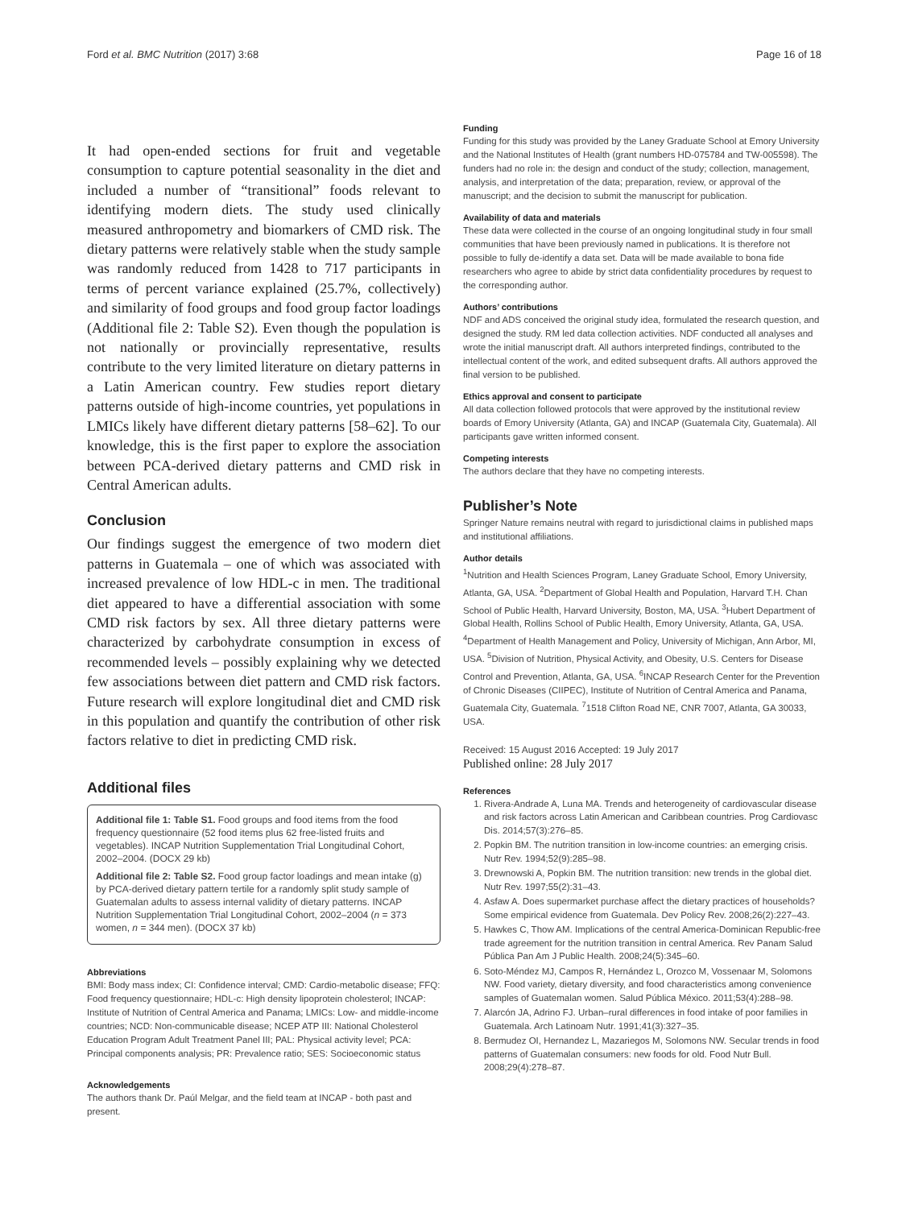Ford et al. BMC Nutrition (2017) 3:68 Page 16 of 18
It had open-ended sections for fruit and vegetable consumption to capture potential seasonality in the diet and included a number of “transitional” foods relevant to identifying modern diets. The study used clinically measured anthropometry and biomarkers of CMD risk. The dietary patterns were relatively stable when the study sample was randomly reduced from 1428 to 717 participants in terms of percent variance explained (25.7%, collectively) and similarity of food groups and food group factor loadings (Additional file 2: Table S2). Even though the population is not nationally or provincially representative, results contribute to the very limited literature on dietary patterns in a Latin American country. Few studies report dietary patterns outside of high-income countries, yet populations in LMICs likely have different dietary patterns [58–62]. To our knowledge, this is the first paper to explore the association between PCA-derived dietary patterns and CMD risk in Central American adults.
Conclusion
Our findings suggest the emergence of two modern diet patterns in Guatemala – one of which was associated with increased prevalence of low HDL-c in men. The traditional diet appeared to have a differential association with some CMD risk factors by sex. All three dietary patterns were characterized by carbohydrate consumption in excess of recommended levels – possibly explaining why we detected few associations between diet pattern and CMD risk factors. Future research will explore longitudinal diet and CMD risk in this population and quantify the contribution of other risk factors relative to diet in predicting CMD risk.
Additional files
Additional file 1: Table S1. Food groups and food items from the food frequency questionnaire (52 food items plus 62 free-listed fruits and vegetables). INCAP Nutrition Supplementation Trial Longitudinal Cohort, 2002–2004. (DOCX 29 kb)
Additional file 2: Table S2. Food group factor loadings and mean intake (g) by PCA-derived dietary pattern tertile for a randomly split study sample of Guatemalan adults to assess internal validity of dietary patterns. INCAP Nutrition Supplementation Trial Longitudinal Cohort, 2002–2004 (n = 373 women, n = 344 men). (DOCX 37 kb)
Abbreviations
BMI: Body mass index; CI: Confidence interval; CMD: Cardio-metabolic disease; FFQ: Food frequency questionnaire; HDL-c: High density lipoprotein cholesterol; INCAP: Institute of Nutrition of Central America and Panama; LMICs: Low- and middle-income countries; NCD: Non-communicable disease; NCEP ATP III: National Cholesterol Education Program Adult Treatment Panel III; PAL: Physical activity level; PCA: Principal components analysis; PR: Prevalence ratio; SES: Socioeconomic status
Acknowledgements
The authors thank Dr. Paúl Melgar, and the field team at INCAP - both past and present.
Funding
Funding for this study was provided by the Laney Graduate School at Emory University and the National Institutes of Health (grant numbers HD-075784 and TW-005598). The funders had no role in: the design and conduct of the study; collection, management, analysis, and interpretation of the data; preparation, review, or approval of the manuscript; and the decision to submit the manuscript for publication.
Availability of data and materials
These data were collected in the course of an ongoing longitudinal study in four small communities that have been previously named in publications. It is therefore not possible to fully de-identify a data set. Data will be made available to bona fide researchers who agree to abide by strict data confidentiality procedures by request to the corresponding author.
Authors’ contributions
NDF and ADS conceived the original study idea, formulated the research question, and designed the study. RM led data collection activities. NDF conducted all analyses and wrote the initial manuscript draft. All authors interpreted findings, contributed to the intellectual content of the work, and edited subsequent drafts. All authors approved the final version to be published.
Ethics approval and consent to participate
All data collection followed protocols that were approved by the institutional review boards of Emory University (Atlanta, GA) and INCAP (Guatemala City, Guatemala). All participants gave written informed consent.
Competing interests
The authors declare that they have no competing interests.
Publisher’s Note
Springer Nature remains neutral with regard to jurisdictional claims in published maps and institutional affiliations.
Author details
<sup>1</sup> Nutrition and Health Sciences Program, Laney Graduate School, Emory University, Atlanta, GA, USA. <sup>2</sup>Department of Global Health and Population, Harvard T.H. Chan School of Public Health, Harvard University, Boston, MA, USA. <sup>3</sup>Hubert Department of Global Health, Rollins School of Public Health, Emory University, Atlanta, GA, USA. <sup>4</sup>Department of Health Management and Policy, University of Michigan, Ann Arbor, MI, USA. <sup>5</sup>Division of Nutrition, Physical Activity, and Obesity, U.S. Centers for Disease Control and Prevention, Atlanta, GA, USA. <sup>6</sup>INCAP Research Center for the Prevention of Chronic Diseases (CIIPEC), Institute of Nutrition of Central America and Panama, Guatemala City, Guatemala. <sup>7</sup>1518 Clifton Road NE, CNR 7007, Atlanta, GA 30033, USA.
Received: 15 August 2016 Accepted: 19 July 2017
Published online: 28 July 2017
References
1. Rivera-Andrade A, Luna MA. Trends and heterogeneity of cardiovascular disease and risk factors across Latin American and Caribbean countries. Prog Cardiovasc Dis. 2014;57(3):276–85.
2. Popkin BM. The nutrition transition in low-income countries: an emerging crisis. Nutr Rev. 1994;52(9):285–98.
3. Drewnowski A, Popkin BM. The nutrition transition: new trends in the global diet. Nutr Rev. 1997;55(2):31–43.
4. Asfaw A. Does supermarket purchase affect the dietary practices of households? Some empirical evidence from Guatemala. Dev Policy Rev. 2008;26(2):227–43.
5. Hawkes C, Thow AM. Implications of the central America-Dominican Republic-free trade agreement for the nutrition transition in central America. Rev Panam Salud Pública Pan Am J Public Health. 2008;24(5):345–60.
6. Soto-Méndez MJ, Campos R, Hernández L, Orozco M, Vossenaar M, Solomons NW. Food variety, dietary diversity, and food characteristics among convenience samples of Guatemalan women. Salud Pública México. 2011;53(4):288–98.
7. Alarcón JA, Adrino FJ. Urban–rural differences in food intake of poor families in Guatemala. Arch Latinoam Nutr. 1991;41(3):327–35.
8. Bermudez OI, Hernandez L, Mazariegos M, Solomons NW. Secular trends in food patterns of Guatemalan consumers: new foods for old. Food Nutr Bull. 2008;29(4):278–87.